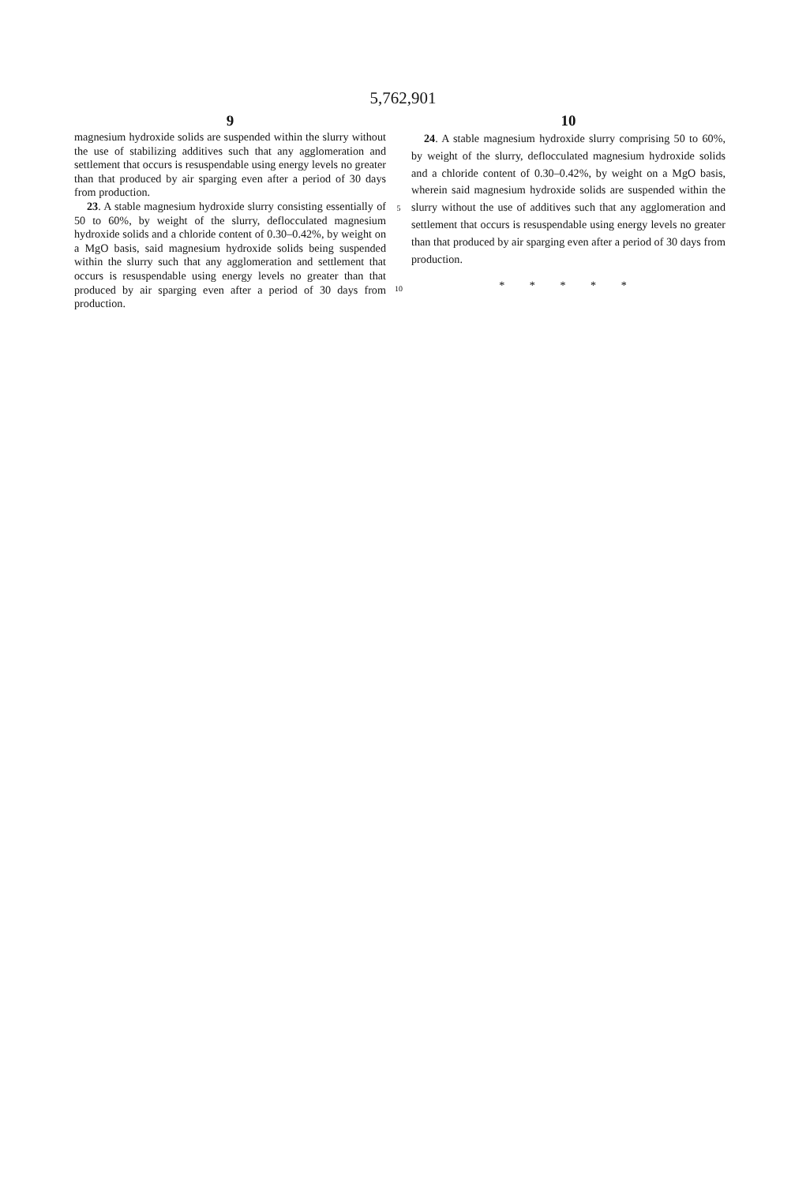5,762,901
9
magnesium hydroxide solids are suspended within the slurry without the use of stabilizing additives such that any agglomeration and settlement that occurs is resuspendable using energy levels no greater than that produced by air sparging even after a period of 30 days from production.
23. A stable magnesium hydroxide slurry consisting essentially of 50 to 60%, by weight of the slurry, deflocculated magnesium hydroxide solids and a chloride content of 0.30–0.42%, by weight on a MgO basis, said magnesium hydroxide solids being suspended within the slurry such that any agglomeration and settlement that occurs is resuspendable using energy levels no greater than that produced by air sparging even after a period of 30 days from production.
5
10
10
24. A stable magnesium hydroxide slurry comprising 50 to 60%, by weight of the slurry, deflocculated magnesium hydroxide solids and a chloride content of 0.30–0.42%, by weight on a MgO basis, wherein said magnesium hydroxide solids are suspended within the slurry without the use of additives such that any agglomeration and settlement that occurs is resuspendable using energy levels no greater than that produced by air sparging even after a period of 30 days from production.
* * * * *